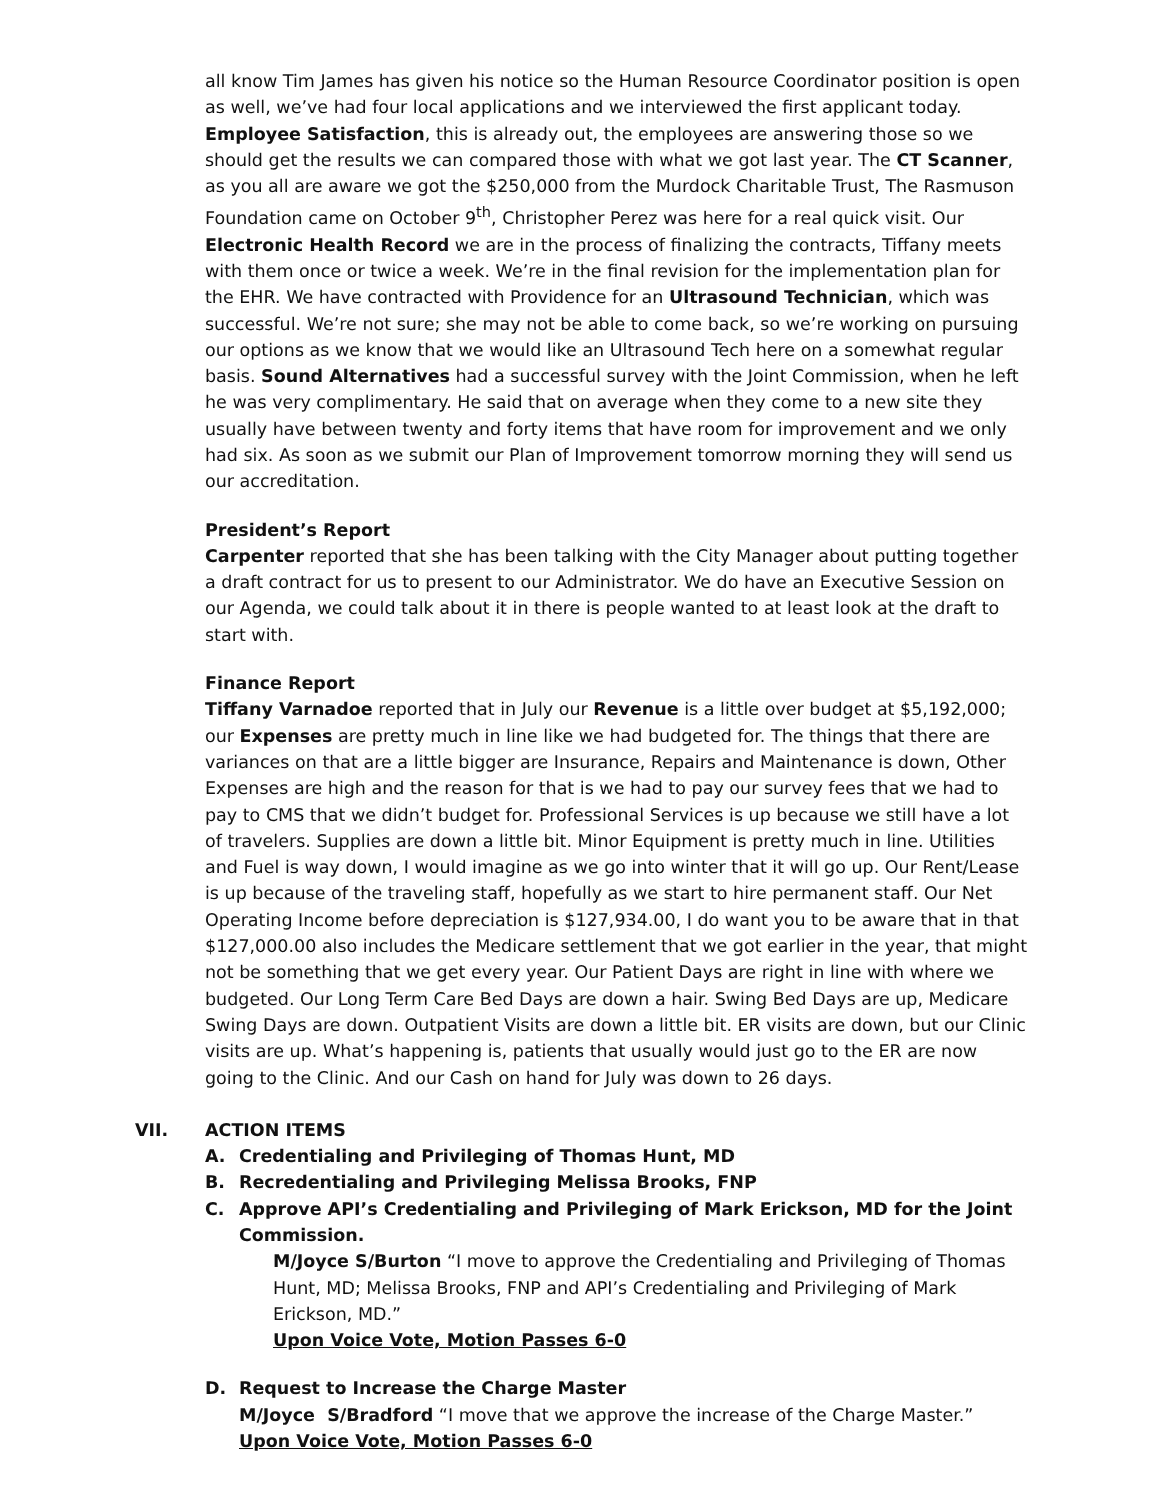all know Tim James has given his notice so the Human Resource Coordinator position is open as well, we’ve had four local applications and we interviewed the first applicant today. Employee Satisfaction, this is already out, the employees are answering those so we should get the results we can compared those with what we got last year. The CT Scanner, as you all are aware we got the $250,000 from the Murdock Charitable Trust, The Rasmuson Foundation came on October 9<sup>th</sup>, Christopher Perez was here for a real quick visit. Our Electronic Health Record we are in the process of finalizing the contracts, Tiffany meets with them once or twice a week. We’re in the final revision for the implementation plan for the EHR. We have contracted with Providence for an Ultrasound Technician, which was successful. We’re not sure; she may not be able to come back, so we’re working on pursuing our options as we know that we would like an Ultrasound Tech here on a somewhat regular basis. Sound Alternatives had a successful survey with the Joint Commission, when he left he was very complimentary. He said that on average when they come to a new site they usually have between twenty and forty items that have room for improvement and we only had six. As soon as we submit our Plan of Improvement tomorrow morning they will send us our accreditation.
President’s Report
Carpenter reported that she has been talking with the City Manager about putting together a draft contract for us to present to our Administrator. We do have an Executive Session on our Agenda, we could talk about it in there is people wanted to at least look at the draft to start with.
Finance Report
Tiffany Varnadoe reported that in July our Revenue is a little over budget at $5,192,000; our Expenses are pretty much in line like we had budgeted for. The things that there are variances on that are a little bigger are Insurance, Repairs and Maintenance is down, Other Expenses are high and the reason for that is we had to pay our survey fees that we had to pay to CMS that we didn’t budget for. Professional Services is up because we still have a lot of travelers. Supplies are down a little bit. Minor Equipment is pretty much in line. Utilities and Fuel is way down, I would imagine as we go into winter that it will go up. Our Rent/Lease is up because of the traveling staff, hopefully as we start to hire permanent staff. Our Net Operating Income before depreciation is $127,934.00, I do want you to be aware that in that $127,000.00 also includes the Medicare settlement that we got earlier in the year, that might not be something that we get every year. Our Patient Days are right in line with where we budgeted. Our Long Term Care Bed Days are down a hair. Swing Bed Days are up, Medicare Swing Days are down. Outpatient Visits are down a little bit. ER visits are down, but our Clinic visits are up. What’s happening is, patients that usually would just go to the ER are now going to the Clinic. And our Cash on hand for July was down to 26 days.
VII. ACTION ITEMS
A. Credentialing and Privileging of Thomas Hunt, MD
B. Recredentialing and Privileging Melissa Brooks, FNP
C. Approve API’s Credentialing and Privileging of Mark Erickson, MD for the Joint Commission.
M/Joyce S/Burton “I move to approve the Credentialing and Privileging of Thomas Hunt, MD; Melissa Brooks, FNP and API’s Credentialing and Privileging of Mark Erickson, MD.”
Upon Voice Vote, Motion Passes 6-0
D. Request to Increase the Charge Master
M/Joyce S/Bradford “I move that we approve the increase of the Charge Master.”
Upon Voice Vote, Motion Passes 6-0